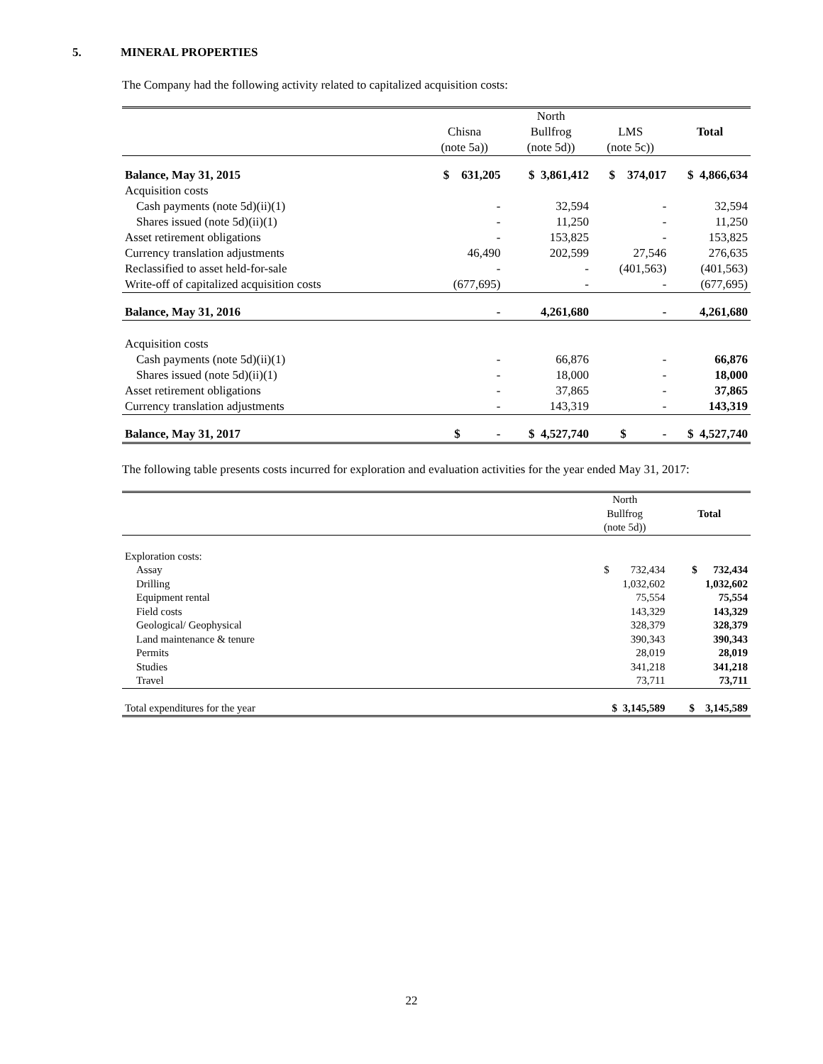5. MINERAL PROPERTIES
The Company had the following activity related to capitalized acquisition costs:
| | | | North | | |
| | Chisna | | Bullfrog | LMS | Total |
| | (note 5a)) | | (note 5d)) | (note 5c)) | |
| Balance, May 31, 2015 | $ 631,205 | | $ 3,861,412 | $ 374,017 | $ 4,866,634 |
| Acquisition costs | | | | | |
| Cash payments (note 5d)(ii)(1) | - | | 32,594 | - | 32,594 |
| Shares issued (note 5d)(ii)(1) | - | | 11,250 | - | 11,250 |
| Asset retirement obligations | - | | 153,825 | - | 153,825 |
| Currency translation adjustments | 46,490 | | 202,599 | 27,546 | 276,635 |
| Reclassified to asset held-for-sale | - | | - | (401,563) | (401,563) |
| Write-off of capitalized acquisition costs | (677,695) | | - | - | (677,695) |
| Balance, May 31, 2016 | - | | 4,261,680 | - | 4,261,680 |
| Acquisition costs | | | | | |
| Cash payments (note 5d)(ii)(1) | - | | 66,876 | - | 66,876 |
| Shares issued (note 5d)(ii)(1) | - | | 18,000 | - | 18,000 |
| Asset retirement obligations | - | | 37,865 | - | 37,865 |
| Currency translation adjustments | - | | 143,319 | - | 143,319 |
| Balance, May 31, 2017 | $ - | | $ 4,527,740 | $ - | $ 4,527,740 |
The following table presents costs incurred for exploration and evaluation activities for the year ended May 31, 2017:
| | North | |
| | Bullfrog | Total |
| | (note 5d)) | |
| Exploration costs: | | |
| Assay | $ 732,434 | $ 732,434 |
| Drilling | 1,032,602 | 1,032,602 |
| Equipment rental | 75,554 | 75,554 |
| Field costs | 143,329 | 143,329 |
| Geological/ Geophysical | 328,379 | 328,379 |
| Land maintenance & tenure | 390,343 | 390,343 |
| Permits | 28,019 | 28,019 |
| Studies | 341,218 | 341,218 |
| Travel | 73,711 | 73,711 |
| Total expenditures for the year | $ 3,145,589 | $ 3,145,589 |
22